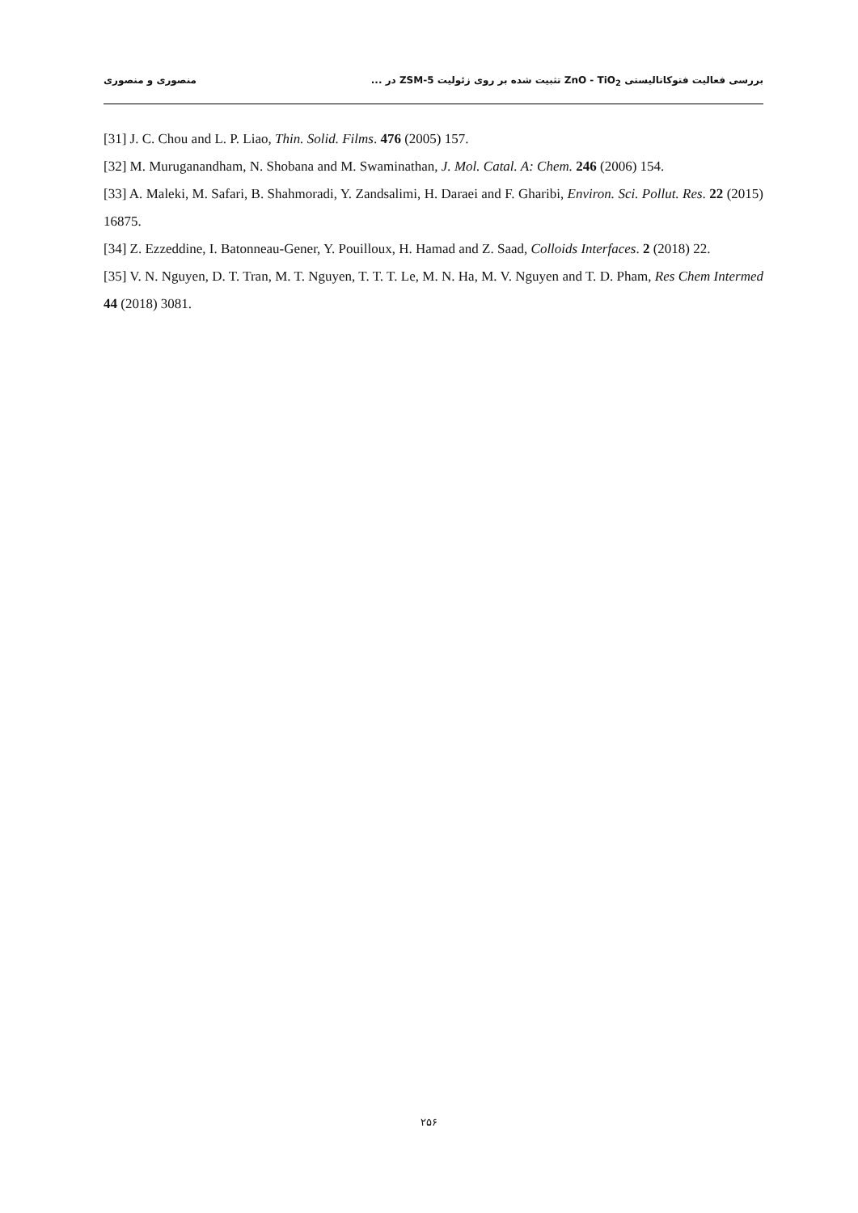بررسی فعالیت فتوکاتالیستی ZnO - TiO<sub>2</sub> تثبیت شده بر روی زئولیت ZSM-5 در ... منصوری و منصوری
[31] J. C. Chou and L. P. Liao, Thin. Solid. Films. 476 (2005) 157.
[32] M. Muruganandham, N. Shobana and M. Swaminathan, J. Mol. Catal. A: Chem. 246 (2006) 154.
[33] A. Maleki, M. Safari, B. Shahmoradi, Y. Zandsalimi, H. Daraei and F. Gharibi, Environ. Sci. Pollut. Res. 22 (2015) 16875.
[34] Z. Ezzeddine, I. Batonneau-Gener, Y. Pouilloux, H. Hamad and Z. Saad, Colloids Interfaces. 2 (2018) 22.
[35] V. N. Nguyen, D. T. Tran, M. T. Nguyen, T. T. T. Le, M. N. Ha, M. V. Nguyen and T. D. Pham, Res Chem Intermed 44 (2018) 3081.
۲۵۶